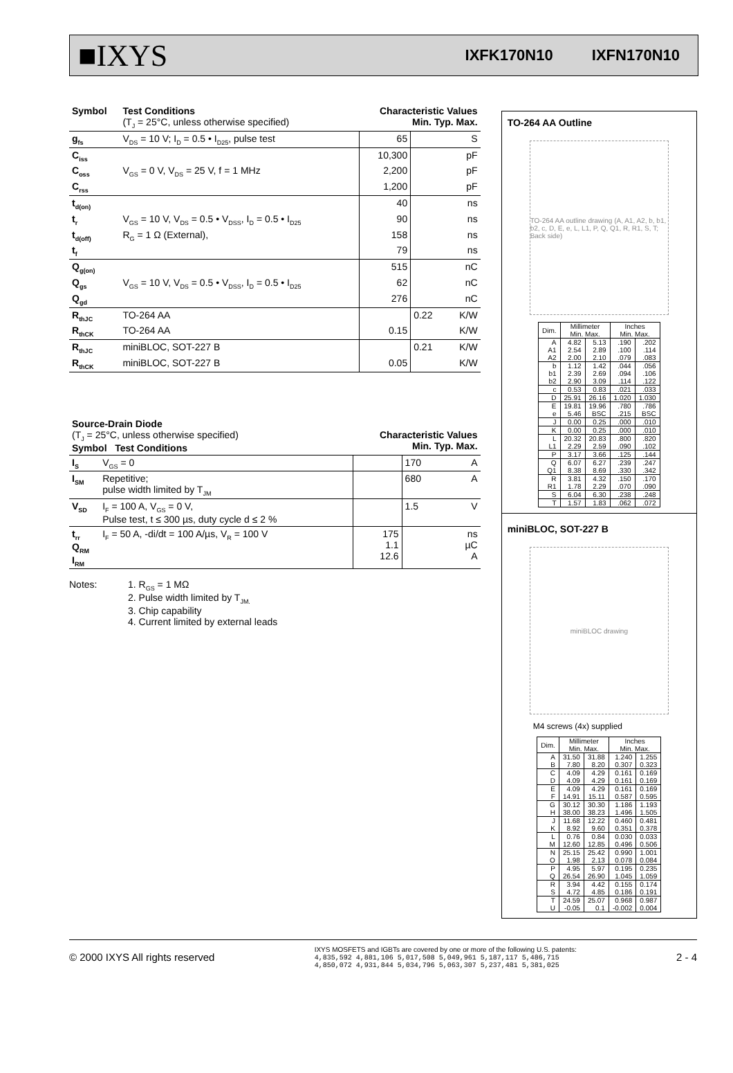■IXYS
IXFK170N10 IXFN170N10
| Symbol | Test Conditions (T<sub>J</sub> = 25°C, unless otherwise specified) | Characteristic Values Min. Typ. Max. | | | |
| --- | --- | --- | --- | --- | --- |
| g<sub>fs</sub> | V<sub>DS</sub> = 10 V; I<sub>D</sub> = 0.5 • I<sub>D25</sub>, pulse test | | 65 | | S |
| C<sub>iss</sub> | | | 10,300 | | pF |
| C<sub>oss</sub> | V<sub>GS</sub> = 0 V, V<sub>DS</sub> = 25 V, f = 1 MHz | | 2,200 | | pF |
| C<sub>rss</sub> | | | 1,200 | | pF |
| t<sub>d(on)</sub> | | | 40 | | ns |
| t<sub>r</sub> | V<sub>GS</sub> = 10 V, V<sub>DS</sub> = 0.5 • V<sub>DSS</sub>, I<sub>D</sub> = 0.5 • I<sub>D25</sub> | | 90 | | ns |
| t<sub>d(off)</sub> | R<sub>G</sub> = 1 Ω (External), | | 158 | | ns |
| t<sub>f</sub> | | | 79 | | ns |
| Q<sub>g(on)</sub> | | | 515 | | nC |
| Q<sub>gs</sub> | V<sub>GS</sub> = 10 V, V<sub>DS</sub> = 0.5 • V<sub>DSS</sub>, I<sub>D</sub> = 0.5 • I<sub>D25</sub> | | 62 | | nC |
| Q<sub>gd</sub> | | | 276 | | nC |
| R<sub>thJC</sub> | TO-264 AA | | | 0.22 | K/W |
| R<sub>thCK</sub> | TO-264 AA | | 0.15 | | K/W |
| R<sub>thJC</sub> | miniBLOC, SOT-227 B | | | 0.21 | K/W |
| R<sub>thCK</sub> | miniBLOC, SOT-227 B | | 0.05 | | K/W |
| Source-Drain Diode (T<sub>J</sub> = 25°C, unless otherwise specified) Symbol Test Conditions | | Characteristic Values Min. Typ. Max. | | | |
| --- | --- | --- | --- | --- | --- |
| I<sub>S</sub> | V<sub>GS</sub> = 0 | | | 170 | A |
| I<sub>SM</sub> | Repetitive; pulse width limited by T<sub>JM</sub> | | | 680 | A |
| V<sub>SD</sub> | I<sub>F</sub> = 100 A, V<sub>GS</sub> = 0 V, Pulse test, t ≤ 300 µs, duty cycle d ≤ 2 % | | | 1.5 | V |
| t<sub>rr</sub> Q<sub>RM</sub> I<sub>RM</sub> | I<sub>F</sub> = 50 A, -di/dt = 100 A/µs, V<sub>R</sub> = 100 V | | 175 1.1 12.6 | | ns µC A |
Notes: 1. R<sub>GS</sub> = 1 MΩ
2. Pulse width limited by T<sub>JM.</sub>
3. Chip capability
4. Current limited by external leads
TO-264 AA Outline
TO-264 AA outline drawing (A, A1, A2, b, b1, b2, c, D, E, e, L, L1, P, Q, Q1, R, R1, S, T; Back side)
| Dim. | Millimeter Min. Max. | | Inches Min. Max. | |
| A A1 A2 | 4.82 2.54 2.00 | 5.13 2.89 2.10 | .190 .100 .079 | .202 .114 .083 |
| b b1 b2 | 1.12 2.39 2.90 | 1.42 2.69 3.09 | .044 .094 .114 | .056 .106 .122 |
| c | 0.53 | 0.83 | .021 | .033 |
| D | 25.91 | 26.16 | 1.020 | 1.030 |
| E e | 19.81 5.46 | 19.96 BSC | .780 .215 | .786 BSC |
| J | 0.00 | 0.25 | .000 | .010 |
| K | 0.00 | 0.25 | .000 | .010 |
| L L1 | 20.32 2.29 | 20.83 2.59 | .800 .090 | .820 .102 |
| P | 3.17 | 3.66 | .125 | .144 |
| Q Q1 | 6.07 8.38 | 6.27 8.69 | .239 .330 | .247 .342 |
| R R1 | 3.81 1.78 | 4.32 2.29 | .150 .070 | .170 .090 |
| S | 6.04 | 6.30 | .238 | .248 |
| T | 1.57 | 1.83 | .062 | .072 |
miniBLOC, SOT-227 B
miniBLOC drawing
M4 screws (4x) supplied
| Dim. | Millimeter Min. Max. | | Inches Min. Max. | |
| A B | 31.50 7.80 | 31.88 8.20 | 1.240 0.307 | 1.255 0.323 |
| C D | 4.09 4.09 | 4.29 4.29 | 0.161 0.161 | 0.169 0.169 |
| E F | 4.09 14.91 | 4.29 15.11 | 0.161 0.587 | 0.169 0.595 |
| G H | 30.12 38.00 | 30.30 38.23 | 1.186 1.496 | 1.193 1.505 |
| J K | 11.68 8.92 | 12.22 9.60 | 0.460 0.351 | 0.481 0.378 |
| L M | 0.76 12.60 | 0.84 12.85 | 0.030 0.496 | 0.033 0.506 |
| N O | 25.15 1.98 | 25.42 2.13 | 0.990 0.078 | 1.001 0.084 |
| P Q | 4.95 26.54 | 5.97 26.90 | 0.195 1.045 | 0.235 1.059 |
| R S | 3.94 4.72 | 4.42 4.85 | 0.155 0.186 | 0.174 0.191 |
| T U | 24.59 -0.05 | 25.07 0.1 | 0.968 -0.002 | 0.987 0.004 |
© 2000 IXYS All rights reserved
IXYS MOSFETS and IGBTs are covered by one or more of the following U.S. patents:
4,835,592 4,881,106 5,017,508 5,049,961 5,187,117 5,486,715
4,850,072 4,931,844 5,034,796 5,063,307 5,237,481 5,381,025
2 - 4